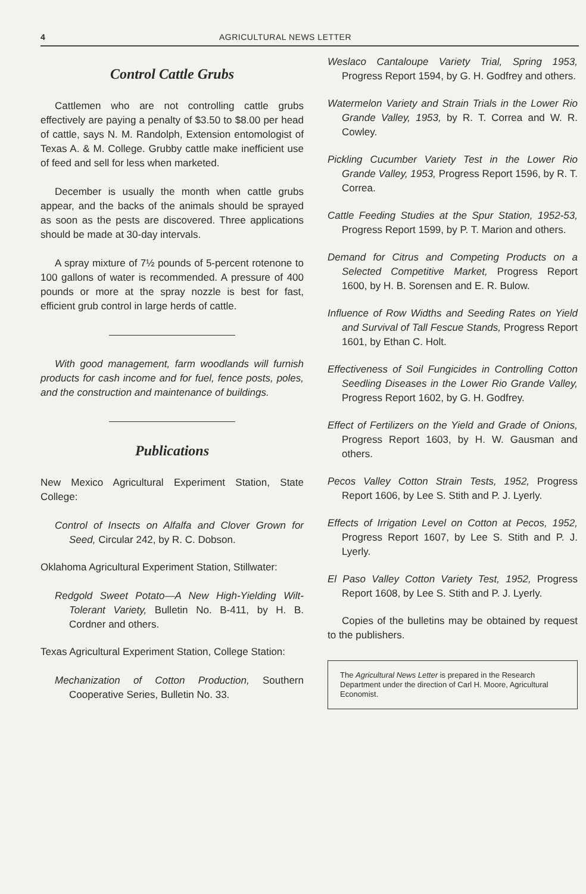4 AGRICULTURAL NEWS LETTER
Control Cattle Grubs
Cattlemen who are not controlling cattle grubs effectively are paying a penalty of $3.50 to $8.00 per head of cattle, says N. M. Randolph, Extension entomologist of Texas A. & M. College. Grubby cattle make inefficient use of feed and sell for less when marketed.
December is usually the month when cattle grubs appear, and the backs of the animals should be sprayed as soon as the pests are discovered. Three applications should be made at 30-day intervals.
A spray mixture of 7½ pounds of 5-percent rotenone to 100 gallons of water is recommended. A pressure of 400 pounds or more at the spray nozzle is best for fast, efficient grub control in large herds of cattle.
With good management, farm woodlands will furnish products for cash income and for fuel, fence posts, poles, and the construction and maintenance of buildings.
Publications
New Mexico Agricultural Experiment Station, State College:
Control of Insects on Alfalfa and Clover Grown for Seed, Circular 242, by R. C. Dobson.
Oklahoma Agricultural Experiment Station, Stillwater:
Redgold Sweet Potato—A New High-Yielding Wilt-Tolerant Variety, Bulletin No. B-411, by H. B. Cordner and others.
Texas Agricultural Experiment Station, College Station:
Mechanization of Cotton Production, Southern Cooperative Series, Bulletin No. 33.
Weslaco Cantaloupe Variety Trial, Spring 1953, Progress Report 1594, by G. H. Godfrey and others.
Watermelon Variety and Strain Trials in the Lower Rio Grande Valley, 1953, by R. T. Correa and W. R. Cowley.
Pickling Cucumber Variety Test in the Lower Rio Grande Valley, 1953, Progress Report 1596, by R. T. Correa.
Cattle Feeding Studies at the Spur Station, 1952-53, Progress Report 1599, by P. T. Marion and others.
Demand for Citrus and Competing Products on a Selected Competitive Market, Progress Report 1600, by H. B. Sorensen and E. R. Bulow.
Influence of Row Widths and Seeding Rates on Yield and Survival of Tall Fescue Stands, Progress Report 1601, by Ethan C. Holt.
Effectiveness of Soil Fungicides in Controlling Cotton Seedling Diseases in the Lower Rio Grande Valley, Progress Report 1602, by G. H. Godfrey.
Effect of Fertilizers on the Yield and Grade of Onions, Progress Report 1603, by H. W. Gausman and others.
Pecos Valley Cotton Strain Tests, 1952, Progress Report 1606, by Lee S. Stith and P. J. Lyerly.
Effects of Irrigation Level on Cotton at Pecos, 1952, Progress Report 1607, by Lee S. Stith and P. J. Lyerly.
El Paso Valley Cotton Variety Test, 1952, Progress Report 1608, by Lee S. Stith and P. J. Lyerly.
Copies of the bulletins may be obtained by request to the publishers.
The Agricultural News Letter is prepared in the Research Department under the direction of Carl H. Moore, Agricultural Economist.